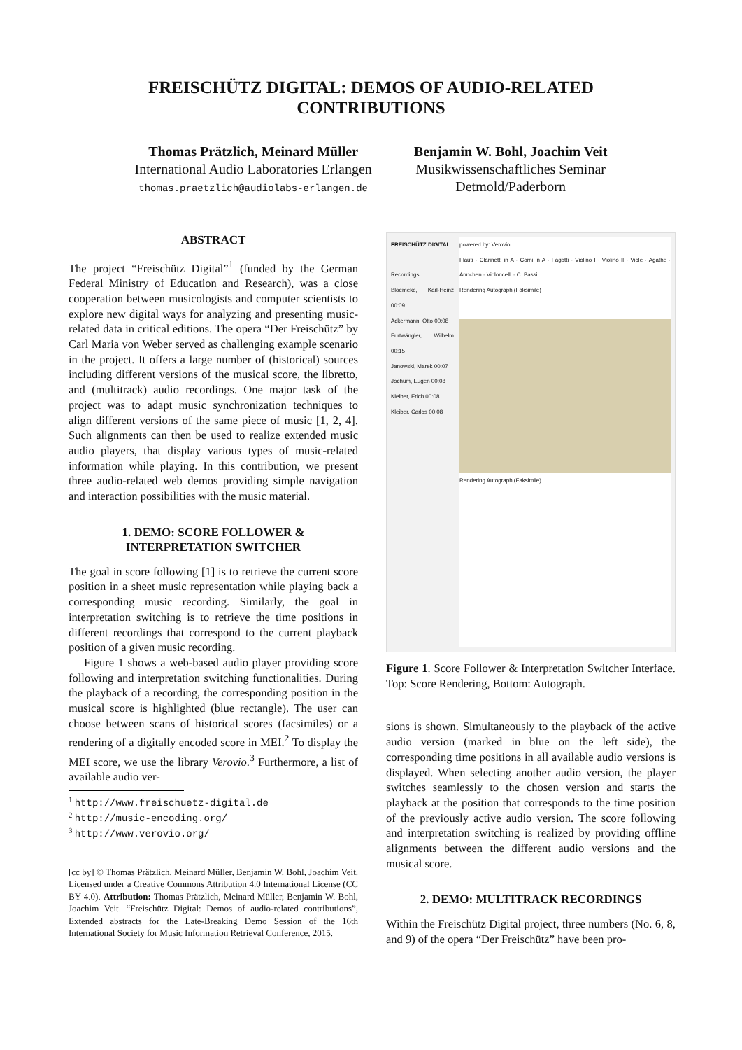FREISCHÜTZ DIGITAL: DEMOS OF AUDIO-RELATED
CONTRIBUTIONS
Thomas Prätzlich, Meinard Müller
International Audio Laboratories Erlangen
thomas.praetzlich@audiolabs-erlangen.de
Benjamin W. Bohl, Joachim Veit
Musikwissenschaftliches Seminar
Detmold/Paderborn
ABSTRACT
The project “Freischütz Digital”<sup>1</sup> (funded by the German Federal Ministry of Education and Research), was a close cooperation between musicologists and computer scientists to explore new digital ways for analyzing and presenting music-related data in critical editions. The opera “Der Freischütz” by Carl Maria von Weber served as challenging example scenario in the project. It offers a large number of (historical) sources including different versions of the musical score, the libretto, and (multitrack) audio recordings. One major task of the project was to adapt music synchronization techniques to align different versions of the same piece of music [1, 2, 4]. Such alignments can then be used to realize extended music audio players, that display various types of music-related information while playing. In this contribution, we present three audio-related web demos providing simple navigation and interaction possibilities with the music material.
1. DEMO: SCORE FOLLOWER &
INTERPRETATION SWITCHER
The goal in score following [1] is to retrieve the current score position in a sheet music representation while playing back a corresponding music recording. Similarly, the goal in interpretation switching is to retrieve the time positions in different recordings that correspond to the current playback position of a given music recording.
Figure 1 shows a web-based audio player providing score following and interpretation switching functionalities. During the playback of a recording, the corresponding position in the musical score is highlighted (blue rectangle). The user can choose between scans of historical scores (facsimiles) or a rendering of a digitally encoded score in MEI.<sup>2</sup> To display the MEI score, we use the library Verovio.<sup>3</sup> Furthermore, a list of available audio ver-
<sup>1</sup> http://www.freischuetz-digital.de
<sup>2</sup> http://music-encoding.org/
<sup>3</sup> http://www.verovio.org/
[cc by] © Thomas Prätzlich, Meinard Müller, Benjamin W. Bohl, Joachim Veit. Licensed under a Creative Commons Attribution 4.0 International License (CC BY 4.0). Attribution: Thomas Prätzlich, Meinard Müller, Benjamin W. Bohl, Joachim Veit. “Freischütz Digital: Demos of audio-related contributions”, Extended abstracts for the Late-Breaking Demo Session of the 16th International Society for Music Information Retrieval Conference, 2015.
FREISCHÜTZ DIGITAL
Recordings
Bloemeke, Karl-Heinz 00:09
Ackermann, Otto 00:08
Furtwängler, Wilhelm 00:15
Janowski, Marek 00:07
Jochum, Eugen 00:08
Kleiber, Erich 00:08
Kleiber, Carlos 00:08
powered by: Verovio
Flauti · Clarinetti in A · Corni in A · Fagotti · Violino I · Violino II · Viole · Agathe · Ännchen · Violoncelli · C. Bassi
Rendering Autograph (Faksimile)
Rendering Autograph (Faksimile)
Figure 1. Score Follower & Interpretation Switcher Interface. Top: Score Rendering, Bottom: Autograph.
sions is shown. Simultaneously to the playback of the active audio version (marked in blue on the left side), the corresponding time positions in all available audio versions is displayed. When selecting another audio version, the player switches seamlessly to the chosen version and starts the playback at the position that corresponds to the time position of the previously active audio version. The score following and interpretation switching is realized by providing offline alignments between the different audio versions and the musical score.
2. DEMO: MULTITRACK RECORDINGS
Within the Freischütz Digital project, three numbers (No. 6, 8, and 9) of the opera “Der Freischütz” have been pro-